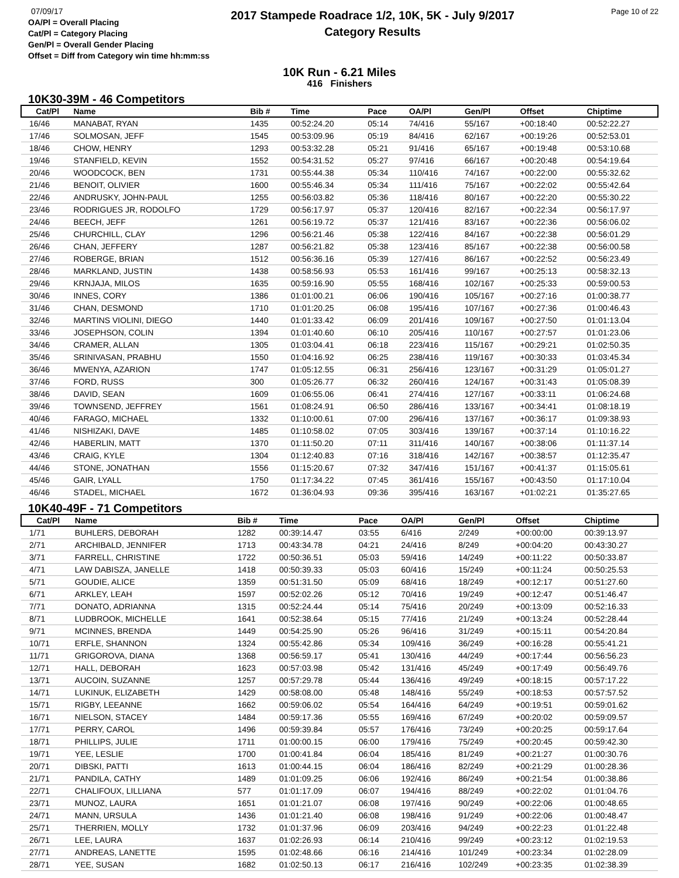07/09/17
OA/Pl = Overall Placing
Cat/Pl = Category Placing
Gen/Pl = Overall Gender Placing
Offset = Diff from Category win time hh:mm:ss
2017 Stampede Roadrace 1/2, 10K, 5K - July 9/2017
Category Results
Page 10 of 22
10K Run - 6.21 Miles
416 Finishers
10K30-39M - 46 Competitors
| Cat/Pl | Name | Bib # | Time | Pace | OA/Pl | Gen/Pl | Offset | Chiptime |
| --- | --- | --- | --- | --- | --- | --- | --- | --- |
| 16/46 | MANABAT, RYAN | 1435 | 00:52:24.20 | 05:14 | 74/416 | 55/167 | +00:18:40 | 00:52:22.27 |
| 17/46 | SOLMOSAN, JEFF | 1545 | 00:53:09.96 | 05:19 | 84/416 | 62/167 | +00:19:26 | 00:52:53.01 |
| 18/46 | CHOW, HENRY | 1293 | 00:53:32.28 | 05:21 | 91/416 | 65/167 | +00:19:48 | 00:53:10.68 |
| 19/46 | STANFIELD, KEVIN | 1552 | 00:54:31.52 | 05:27 | 97/416 | 66/167 | +00:20:48 | 00:54:19.64 |
| 20/46 | WOODCOCK, BEN | 1731 | 00:55:44.38 | 05:34 | 110/416 | 74/167 | +00:22:00 | 00:55:32.62 |
| 21/46 | BENOIT, OLIVIER | 1600 | 00:55:46.34 | 05:34 | 111/416 | 75/167 | +00:22:02 | 00:55:42.64 |
| 22/46 | ANDRUSKY, JOHN-PAUL | 1255 | 00:56:03.82 | 05:36 | 118/416 | 80/167 | +00:22:20 | 00:55:30.22 |
| 23/46 | RODRIGUES JR, RODOLFO | 1729 | 00:56:17.97 | 05:37 | 120/416 | 82/167 | +00:22:34 | 00:56:17.97 |
| 24/46 | BEECH, JEFF | 1261 | 00:56:19.72 | 05:37 | 121/416 | 83/167 | +00:22:36 | 00:56:06.02 |
| 25/46 | CHURCHILL, CLAY | 1296 | 00:56:21.46 | 05:38 | 122/416 | 84/167 | +00:22:38 | 00:56:01.29 |
| 26/46 | CHAN, JEFFERY | 1287 | 00:56:21.82 | 05:38 | 123/416 | 85/167 | +00:22:38 | 00:56:00.58 |
| 27/46 | ROBERGE, BRIAN | 1512 | 00:56:36.16 | 05:39 | 127/416 | 86/167 | +00:22:52 | 00:56:23.49 |
| 28/46 | MARKLAND, JUSTIN | 1438 | 00:58:56.93 | 05:53 | 161/416 | 99/167 | +00:25:13 | 00:58:32.13 |
| 29/46 | KRNJAJA, MILOS | 1635 | 00:59:16.90 | 05:55 | 168/416 | 102/167 | +00:25:33 | 00:59:00.53 |
| 30/46 | INNES, CORY | 1386 | 01:01:00.21 | 06:06 | 190/416 | 105/167 | +00:27:16 | 01:00:38.77 |
| 31/46 | CHAN, DESMOND | 1710 | 01:01:20.25 | 06:08 | 195/416 | 107/167 | +00:27:36 | 01:00:46.43 |
| 32/46 | MARTINS VIOLINI, DIEGO | 1440 | 01:01:33.42 | 06:09 | 201/416 | 109/167 | +00:27:50 | 01:01:13.04 |
| 33/46 | JOSEPHSON, COLIN | 1394 | 01:01:40.60 | 06:10 | 205/416 | 110/167 | +00:27:57 | 01:01:23.06 |
| 34/46 | CRAMER, ALLAN | 1305 | 01:03:04.41 | 06:18 | 223/416 | 115/167 | +00:29:21 | 01:02:50.35 |
| 35/46 | SRINIVASAN, PRABHU | 1550 | 01:04:16.92 | 06:25 | 238/416 | 119/167 | +00:30:33 | 01:03:45.34 |
| 36/46 | MWENYA, AZARION | 1747 | 01:05:12.55 | 06:31 | 256/416 | 123/167 | +00:31:29 | 01:05:01.27 |
| 37/46 | FORD, RUSS | 300 | 01:05:26.77 | 06:32 | 260/416 | 124/167 | +00:31:43 | 01:05:08.39 |
| 38/46 | DAVID, SEAN | 1609 | 01:06:55.06 | 06:41 | 274/416 | 127/167 | +00:33:11 | 01:06:24.68 |
| 39/46 | TOWNSEND, JEFFREY | 1561 | 01:08:24.91 | 06:50 | 286/416 | 133/167 | +00:34:41 | 01:08:18.19 |
| 40/46 | FARAGO, MICHAEL | 1332 | 01:10:00.61 | 07:00 | 296/416 | 137/167 | +00:36:17 | 01:09:38.93 |
| 41/46 | NISHIZAKI, DAVE | 1485 | 01:10:58.02 | 07:05 | 303/416 | 139/167 | +00:37:14 | 01:10:16.22 |
| 42/46 | HABERLIN, MATT | 1370 | 01:11:50.20 | 07:11 | 311/416 | 140/167 | +00:38:06 | 01:11:37.14 |
| 43/46 | CRAIG, KYLE | 1304 | 01:12:40.83 | 07:16 | 318/416 | 142/167 | +00:38:57 | 01:12:35.47 |
| 44/46 | STONE, JONATHAN | 1556 | 01:15:20.67 | 07:32 | 347/416 | 151/167 | +00:41:37 | 01:15:05.61 |
| 45/46 | GAIR, LYALL | 1750 | 01:17:34.22 | 07:45 | 361/416 | 155/167 | +00:43:50 | 01:17:10.04 |
| 46/46 | STADEL, MICHAEL | 1672 | 01:36:04.93 | 09:36 | 395/416 | 163/167 | +01:02:21 | 01:35:27.65 |
10K40-49F - 71 Competitors
| Cat/Pl | Name | Bib # | Time | Pace | OA/Pl | Gen/Pl | Offset | Chiptime |
| --- | --- | --- | --- | --- | --- | --- | --- | --- |
| 1/71 | BUHLERS, DEBORAH | 1282 | 00:39:14.47 | 03:55 | 6/416 | 2/249 | +00:00:00 | 00:39:13.97 |
| 2/71 | ARCHIBALD, JENNIFER | 1713 | 00:43:34.78 | 04:21 | 24/416 | 8/249 | +00:04:20 | 00:43:30.27 |
| 3/71 | FARRELL, CHRISTINE | 1722 | 00:50:36.51 | 05:03 | 59/416 | 14/249 | +00:11:22 | 00:50:33.87 |
| 4/71 | LAW DABISZA, JANELLE | 1418 | 00:50:39.33 | 05:03 | 60/416 | 15/249 | +00:11:24 | 00:50:25.53 |
| 5/71 | GOUDIE, ALICE | 1359 | 00:51:31.50 | 05:09 | 68/416 | 18/249 | +00:12:17 | 00:51:27.60 |
| 6/71 | ARKLEY, LEAH | 1597 | 00:52:02.26 | 05:12 | 70/416 | 19/249 | +00:12:47 | 00:51:46.47 |
| 7/71 | DONATO, ADRIANNA | 1315 | 00:52:24.44 | 05:14 | 75/416 | 20/249 | +00:13:09 | 00:52:16.33 |
| 8/71 | LUDBROOK, MICHELLE | 1641 | 00:52:38.64 | 05:15 | 77/416 | 21/249 | +00:13:24 | 00:52:28.44 |
| 9/71 | MCINNES, BRENDA | 1449 | 00:54:25.90 | 05:26 | 96/416 | 31/249 | +00:15:11 | 00:54:20.84 |
| 10/71 | ERFLE, SHANNON | 1324 | 00:55:42.86 | 05:34 | 109/416 | 36/249 | +00:16:28 | 00:55:41.21 |
| 11/71 | GRIGOROVA, DIANA | 1368 | 00:56:59.17 | 05:41 | 130/416 | 44/249 | +00:17:44 | 00:56:56.23 |
| 12/71 | HALL, DEBORAH | 1623 | 00:57:03.98 | 05:42 | 131/416 | 45/249 | +00:17:49 | 00:56:49.76 |
| 13/71 | AUCOIN, SUZANNE | 1257 | 00:57:29.78 | 05:44 | 136/416 | 49/249 | +00:18:15 | 00:57:17.22 |
| 14/71 | LUKINUK, ELIZABETH | 1429 | 00:58:08.00 | 05:48 | 148/416 | 55/249 | +00:18:53 | 00:57:57.52 |
| 15/71 | RIGBY, LEEANNE | 1662 | 00:59:06.02 | 05:54 | 164/416 | 64/249 | +00:19:51 | 00:59:01.62 |
| 16/71 | NIELSON, STACEY | 1484 | 00:59:17.36 | 05:55 | 169/416 | 67/249 | +00:20:02 | 00:59:09.57 |
| 17/71 | PERRY, CAROL | 1496 | 00:59:39.84 | 05:57 | 176/416 | 73/249 | +00:20:25 | 00:59:17.64 |
| 18/71 | PHILLIPS, JULIE | 1711 | 01:00:00.15 | 06:00 | 179/416 | 75/249 | +00:20:45 | 00:59:42.30 |
| 19/71 | YEE, LESLIE | 1700 | 01:00:41.84 | 06:04 | 185/416 | 81/249 | +00:21:27 | 01:00:30.76 |
| 20/71 | DIBSKI, PATTI | 1613 | 01:00:44.15 | 06:04 | 186/416 | 82/249 | +00:21:29 | 01:00:28.36 |
| 21/71 | PANDILA, CATHY | 1489 | 01:01:09.25 | 06:06 | 192/416 | 86/249 | +00:21:54 | 01:00:38.86 |
| 22/71 | CHALIFOUX, LILLIANA | 577 | 01:01:17.09 | 06:07 | 194/416 | 88/249 | +00:22:02 | 01:01:04.76 |
| 23/71 | MUNOZ, LAURA | 1651 | 01:01:21.07 | 06:08 | 197/416 | 90/249 | +00:22:06 | 01:00:48.65 |
| 24/71 | MANN, URSULA | 1436 | 01:01:21.40 | 06:08 | 198/416 | 91/249 | +00:22:06 | 01:00:48.47 |
| 25/71 | THERRIEN, MOLLY | 1732 | 01:01:37.96 | 06:09 | 203/416 | 94/249 | +00:22:23 | 01:01:22.48 |
| 26/71 | LEE, LAURA | 1637 | 01:02:26.93 | 06:14 | 210/416 | 99/249 | +00:23:12 | 01:02:19.53 |
| 27/71 | ANDREAS, LANETTE | 1595 | 01:02:48.66 | 06:16 | 214/416 | 101/249 | +00:23:34 | 01:02:28.09 |
| 28/71 | YEE, SUSAN | 1682 | 01:02:50.13 | 06:17 | 216/416 | 102/249 | +00:23:35 | 01:02:38.39 |